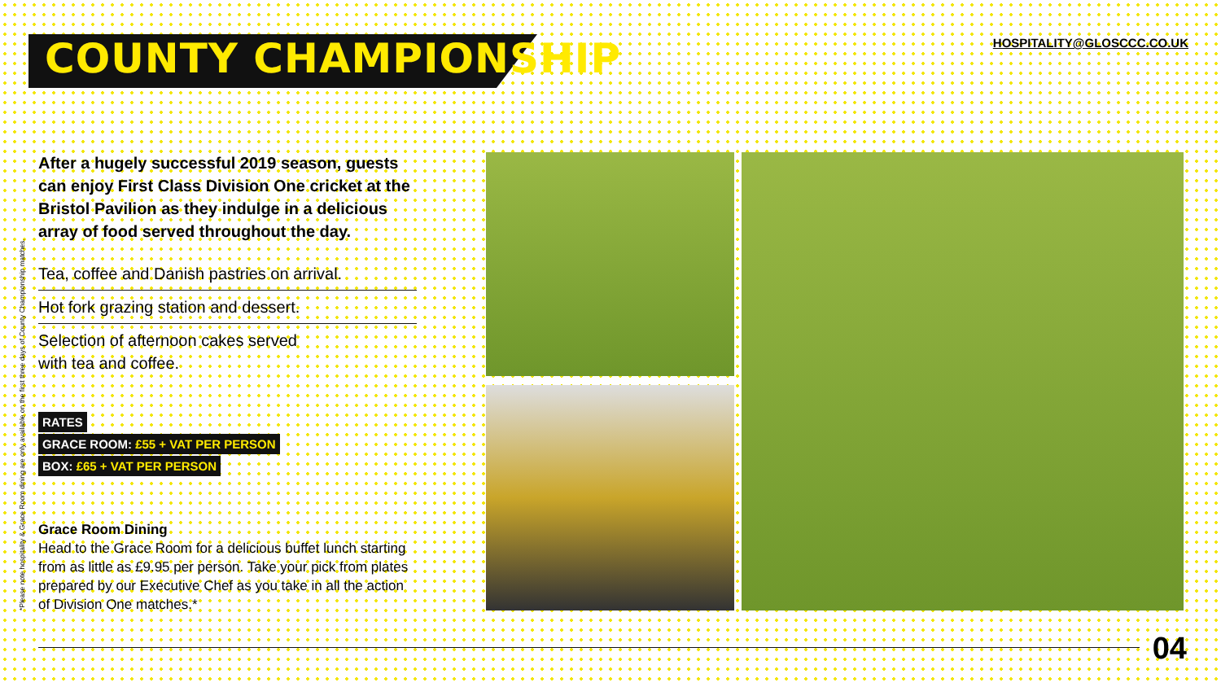COUNTY CHAMPIONSHIP
HOSPITALITY@GLOSCCC.CO.UK
*Please note hospitality & Grace Room dining are only available on the first three days of County Championship matches.
After a hugely successful 2019 season, guests can enjoy First Class Division One cricket at the Bristol Pavilion as they indulge in a delicious array of food served throughout the day.
Tea, coffee and Danish pastries on arrival.
Hot fork grazing station and dessert.
Selection of afternoon cakes served
with tea and coffee.
RATES
GRACE ROOM: £55 + VAT PER PERSON
BOX: £65 + VAT PER PERSON
Grace Room Dining
Head to the Grace Room for a delicious buffet lunch starting from as little as £9.95 per person. Take your pick from plates prepared by our Executive Chef as you take in all the action of Division One matches.*
04